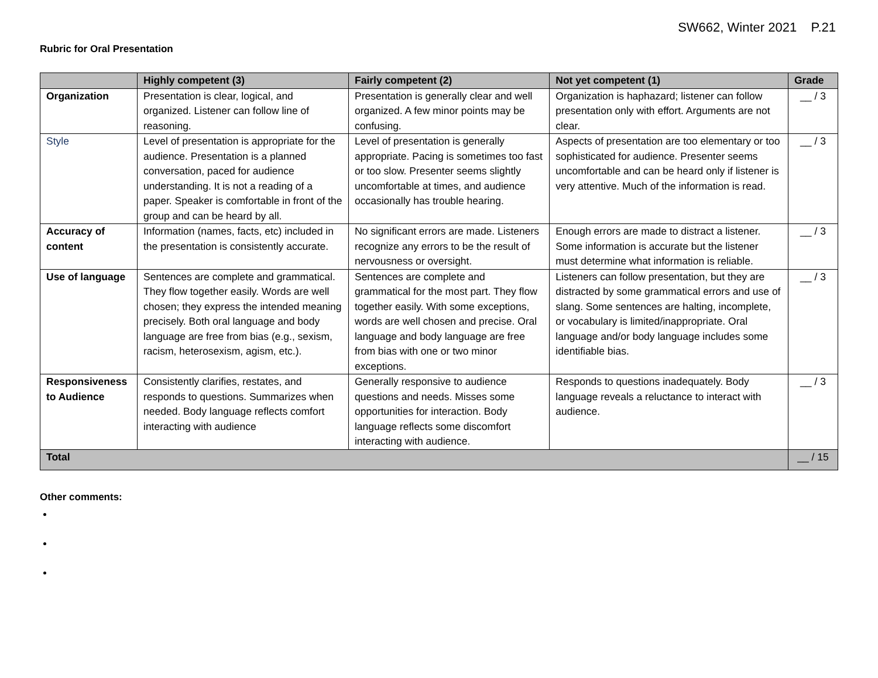SW662, Winter 2021 P.21
Rubric for Oral Presentation
| | Highly competent (3) | Fairly competent (2) | Not yet competent (1) | Grade |
| --- | --- | --- | --- | --- |
| Organization | Presentation is clear, logical, and organized. Listener can follow line of reasoning. | Presentation is generally clear and well organized. A few minor points may be confusing. | Organization is haphazard; listener can follow presentation only with effort. Arguments are not clear. | __ / 3 |
| Style | Level of presentation is appropriate for the audience. Presentation is a planned conversation, paced for audience understanding. It is not a reading of a paper. Speaker is comfortable in front of the group and can be heard by all. | Level of presentation is generally appropriate. Pacing is sometimes too fast or too slow. Presenter seems slightly uncomfortable at times, and audience occasionally has trouble hearing. | Aspects of presentation are too elementary or too sophisticated for audience. Presenter seems uncomfortable and can be heard only if listener is very attentive. Much of the information is read. | __ / 3 |
| Accuracy of content | Information (names, facts, etc) included in the presentation is consistently accurate. | No significant errors are made. Listeners recognize any errors to be the result of nervousness or oversight. | Enough errors are made to distract a listener. Some information is accurate but the listener must determine what information is reliable. | __ / 3 |
| Use of language | Sentences are complete and grammatical. They flow together easily. Words are well chosen; they express the intended meaning precisely. Both oral language and body language are free from bias (e.g., sexism, racism, heterosexism, agism, etc.). | Sentences are complete and grammatical for the most part. They flow together easily. With some exceptions, words are well chosen and precise. Oral language and body language are free from bias with one or two minor exceptions. | Listeners can follow presentation, but they are distracted by some grammatical errors and use of slang. Some sentences are halting, incomplete, or vocabulary is limited/inappropriate. Oral language and/or body language includes some identifiable bias. | __ / 3 |
| Responsiveness to Audience | Consistently clarifies, restates, and responds to questions. Summarizes when needed. Body language reflects comfort interacting with audience | Generally responsive to audience questions and needs. Misses some opportunities for interaction. Body language reflects some discomfort interacting with audience. | Responds to questions inadequately. Body language reveals a reluctance to interact with audience. | __ / 3 |
| Total | | | | __ / 15 |
Other comments: